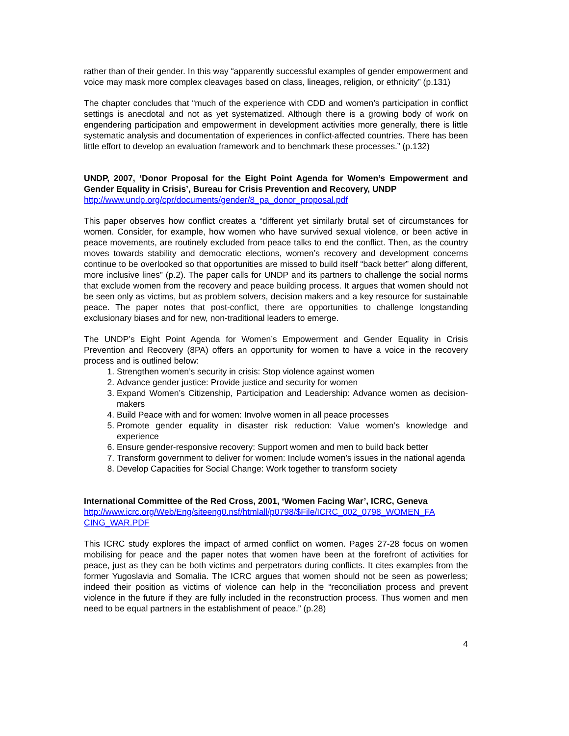rather than of their gender. In this way “apparently successful examples of gender empowerment and voice may mask more complex cleavages based on class, lineages, religion, or ethnicity” (p.131)
The chapter concludes that “much of the experience with CDD and women’s participation in conflict settings is anecdotal and not as yet systematized. Although there is a growing body of work on engendering participation and empowerment in development activities more generally, there is little systematic analysis and documentation of experiences in conflict-affected countries. There has been little effort to develop an evaluation framework and to benchmark these processes.” (p.132)
UNDP, 2007, ‘Donor Proposal for the Eight Point Agenda for Women’s Empowerment and Gender Equality in Crisis’, Bureau for Crisis Prevention and Recovery, UNDP
http://www.undp.org/cpr/documents/gender/8_pa_donor_proposal.pdf
This paper observes how conflict creates a “different yet similarly brutal set of circumstances for women. Consider, for example, how women who have survived sexual violence, or been active in peace movements, are routinely excluded from peace talks to end the conflict. Then, as the country moves towards stability and democratic elections, women’s recovery and development concerns continue to be overlooked so that opportunities are missed to build itself “back better” along different, more inclusive lines” (p.2). The paper calls for UNDP and its partners to challenge the social norms that exclude women from the recovery and peace building process. It argues that women should not be seen only as victims, but as problem solvers, decision makers and a key resource for sustainable peace. The paper notes that post-conflict, there are opportunities to challenge longstanding exclusionary biases and for new, non-traditional leaders to emerge.
The UNDP’s Eight Point Agenda for Women’s Empowerment and Gender Equality in Crisis Prevention and Recovery (8PA) offers an opportunity for women to have a voice in the recovery process and is outlined below:
1. Strengthen women’s security in crisis: Stop violence against women
2. Advance gender justice: Provide justice and security for women
3. Expand Women’s Citizenship, Participation and Leadership: Advance women as decision-makers
4. Build Peace with and for women: Involve women in all peace processes
5. Promote gender equality in disaster risk reduction: Value women’s knowledge and experience
6. Ensure gender-responsive recovery: Support women and men to build back better
7. Transform government to deliver for women: Include women’s issues in the national agenda
8. Develop Capacities for Social Change: Work together to transform society
International Committee of the Red Cross, 2001, ‘Women Facing War’, ICRC, Geneva
http://www.icrc.org/Web/Eng/siteeng0.nsf/htmlall/p0798/$File/ICRC_002_0798_WOMEN_FA CING_WAR.PDF
This ICRC study explores the impact of armed conflict on women. Pages 27-28 focus on women mobilising for peace and the paper notes that women have been at the forefront of activities for peace, just as they can be both victims and perpetrators during conflicts. It cites examples from the former Yugoslavia and Somalia. The ICRC argues that women should not be seen as powerless; indeed their position as victims of violence can help in the “reconciliation process and prevent violence in the future if they are fully included in the reconstruction process. Thus women and men need to be equal partners in the establishment of peace.” (p.28)
4